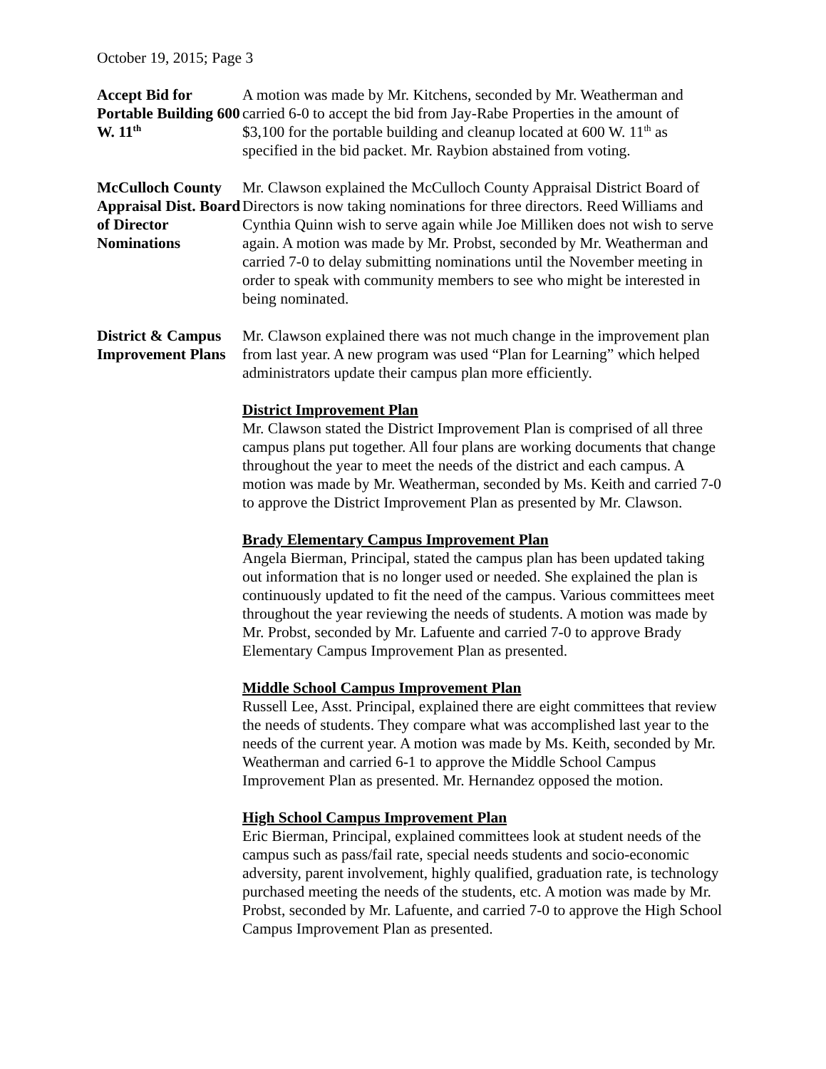October 19, 2015; Page 3
Accept Bid for Portable Building 600 W. 11<sup>th</sup>
A motion was made by Mr. Kitchens, seconded by Mr. Weatherman and carried 6-0 to accept the bid from Jay-Rabe Properties in the amount of $3,100 for the portable building and cleanup located at 600 W. 11<sup>th</sup> as specified in the bid packet. Mr. Raybion abstained from voting.
McCulloch County Appraisal Dist. Board of Director Nominations
Mr. Clawson explained the McCulloch County Appraisal District Board of Directors is now taking nominations for three directors. Reed Williams and Cynthia Quinn wish to serve again while Joe Milliken does not wish to serve again. A motion was made by Mr. Probst, seconded by Mr. Weatherman and carried 7-0 to delay submitting nominations until the November meeting in order to speak with community members to see who might be interested in being nominated.
District & Campus Improvement Plans
Mr. Clawson explained there was not much change in the improvement plan from last year. A new program was used “Plan for Learning” which helped administrators update their campus plan more efficiently.
District Improvement Plan
Mr. Clawson stated the District Improvement Plan is comprised of all three campus plans put together. All four plans are working documents that change throughout the year to meet the needs of the district and each campus. A motion was made by Mr. Weatherman, seconded by Ms. Keith and carried 7-0 to approve the District Improvement Plan as presented by Mr. Clawson.
Brady Elementary Campus Improvement Plan
Angela Bierman, Principal, stated the campus plan has been updated taking out information that is no longer used or needed. She explained the plan is continuously updated to fit the need of the campus. Various committees meet throughout the year reviewing the needs of students. A motion was made by Mr. Probst, seconded by Mr. Lafuente and carried 7-0 to approve Brady Elementary Campus Improvement Plan as presented.
Middle School Campus Improvement Plan
Russell Lee, Asst. Principal, explained there are eight committees that review the needs of students. They compare what was accomplished last year to the needs of the current year. A motion was made by Ms. Keith, seconded by Mr. Weatherman and carried 6-1 to approve the Middle School Campus Improvement Plan as presented. Mr. Hernandez opposed the motion.
High School Campus Improvement Plan
Eric Bierman, Principal, explained committees look at student needs of the campus such as pass/fail rate, special needs students and socio-economic adversity, parent involvement, highly qualified, graduation rate, is technology purchased meeting the needs of the students, etc. A motion was made by Mr. Probst, seconded by Mr. Lafuente, and carried 7-0 to approve the High School Campus Improvement Plan as presented.